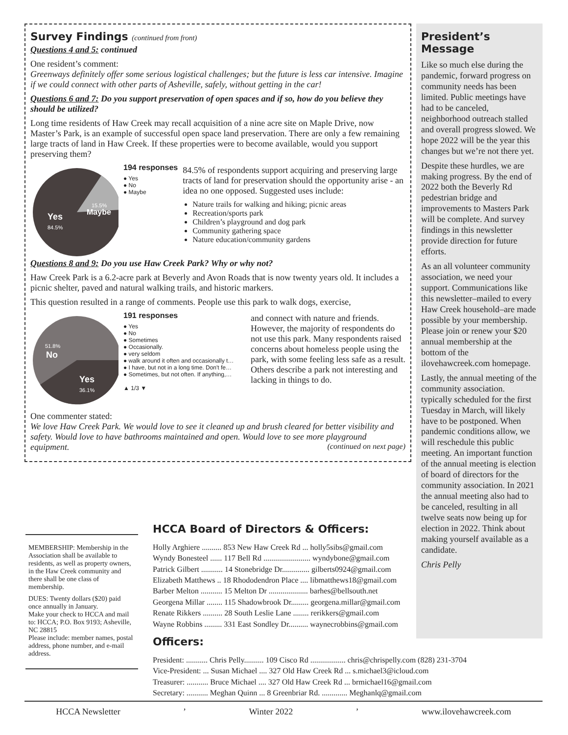Survey Findings (continued from front)
Questions 4 and 5: continued
One resident’s comment:
Greenways definitely offer some serious logistical challenges; but the future is less car intensive. Imagine if we could connect with other parts of Asheville, safely, without getting in the car!
Questions 6 and 7: Do you support preservation of open spaces and if so, how do you believe they should be utilized?
Long time residents of Haw Creek may recall acquisition of a nine acre site on Maple Drive, now Master’s Park, is an example of successful open space land preservation. There are only a few remaining large tracts of land in Haw Creek. If these properties were to become available, would you support preserving them?
Yes
84.5%
15.5%
Maybe
194 responses
● Yes
● No
● Maybe
84.5% of respondents support acquiring and preserving large tracts of land for preservation should the opportunity arise - an idea no one opposed. Suggested uses include:
Nature trails for walking and hiking; picnic areas
Recreation/sports park
Children’s playground and dog park
Community gathering space
Nature education/community gardens
Questions 8 and 9: Do you use Haw Creek Park? Why or why not?
Haw Creek Park is a 6.2-acre park at Beverly and Avon Roads that is now twenty years old. It includes a picnic shelter, paved and natural walking trails, and historic markers.
This question resulted in a range of comments. People use this park to walk dogs, exercise,
51.8%
No
Yes
36.1%
191 responses
● Yes
● No
● Sometimes
● Occasionally.
● very seldom
● walk around it often and occasionally t…
● I have, but not in a long time. Don't fe…
● Sometimes, but not often. If anything,…
▲ 1/3 ▼
and connect with nature and friends. However, the majority of respondents do not use this park. Many respondents raised concerns about homeless people using the park, with some feeling less safe as a result. Others describe a park not interesting and lacking in things to do.
One commenter stated:
We love Haw Creek Park. We would love to see it cleaned up and brush cleared for better visibility and safety. Would love to have bathrooms maintained and open. Would love to see more playground equipment. (continued on next page)
President’s Message
Like so much else during the pandemic, forward progress on community needs has been limited. Public meetings have had to be canceled, neighborhood outreach stalled and overall progress slowed. We hope 2022 will be the year this changes but we’re not there yet.
Despite these hurdles, we are making progress. By the end of 2022 both the Beverly Rd pedestrian bridge and improvements to Masters Park will be complete. And survey findings in this newsletter provide direction for future efforts.
As an all volunteer community association, we need your support. Communications like this newsletter–mailed to every Haw Creek household–are made possible by your membership. Please join or renew your $20 annual membership at the bottom of the ilovehawcreek.com homepage.
Lastly, the annual meeting of the community association. typically scheduled for the first Tuesday in March, will likely have to be postponed. When pandemic conditions allow, we will reschedule this public meeting. An important function of the annual meeting is election of board of directors for the community association. In 2021 the annual meeting also had to be canceled, resulting in all twelve seats now being up for election in 2022. Think about making yourself available as a candidate.
Chris Pelly
MEMBERSHIP: Membership in the Association shall be available to residents, as well as property owners, in the Haw Creek community and there shall be one class of membership.
DUES: Twenty dollars ($20) paid once annually in January.
Make your check to HCCA and mail to: HCCA; P.O. Box 9193; Asheville, NC 28815
Please include: member names, postal address, phone number, and e-mail address.
HCCA Board of Directors & Officers:
Holly Arghiere .......... 853 New Haw Creek Rd ... holly5sibs@gmail.com
Wyndy Bonesteel ...... 117 Bell Rd ........................ wyndybone@gmail.com
Patrick Gilbert ........... 14 Stonebridge Dr.............. gilberts0924@gmail.com
Elizabeth Matthews .. 18 Rhododendron Place .... libmatthews18@gmail.com
Barber Melton ........... 15 Melton Dr .................... barhes@bellsouth.net
Georgena Millar ........ 115 Shadowbrook Dr......... georgena.millar@gmail.com
Renate Rikkers .......... 28 South Leslie Lane ........ rerikkers@gmail.com
Wayne Robbins ......... 331 East Sondley Dr.......... waynecrobbins@gmail.com
Officers:
President: ........... Chris Pelly.......... 109 Cisco Rd .................. chris@chrispelly.com (828) 231-3704
Vice-President: ... Susan Michael .... 327 Old Haw Creek Rd ... s.michael3@icloud.com
Treasurer: ........... Bruce Michael .... 327 Old Haw Creek Rd ... brmichael16@gmail.com
Secretary: ........... Meghan Quinn ... 8 Greenbriar Rd. ............. Meghanlq@gmail.com
HCCA Newsletter ’ Winter 2022 ’ www.ilovehawcreek.com